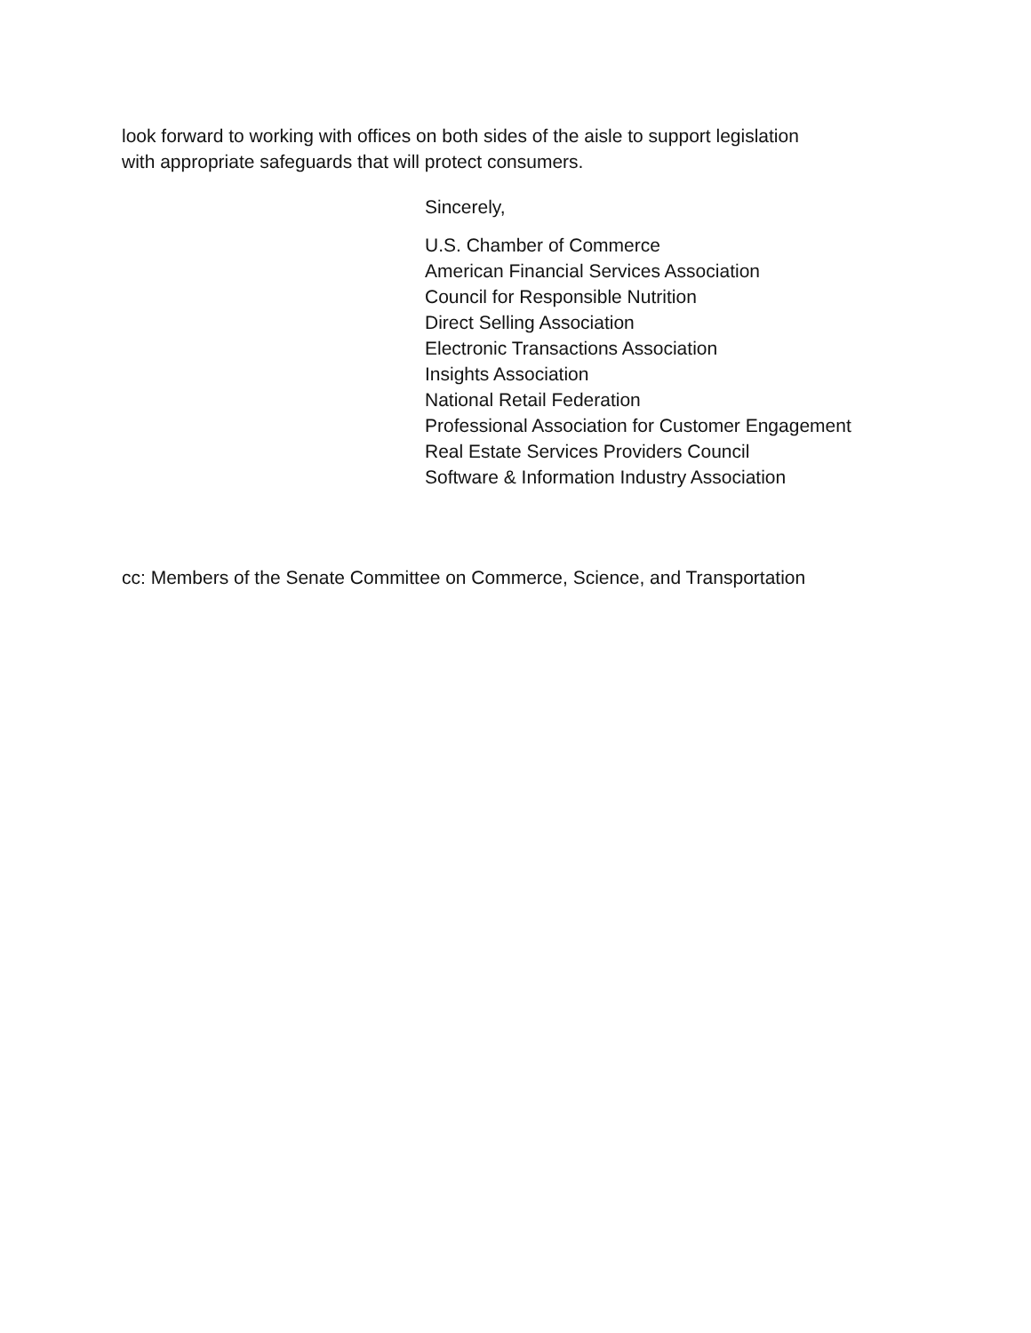look forward to working with offices on both sides of the aisle to support legislation
with appropriate safeguards that will protect consumers.
Sincerely,
U.S. Chamber of Commerce
American Financial Services Association
Council for Responsible Nutrition
Direct Selling Association
Electronic Transactions Association
Insights Association
National Retail Federation
Professional Association for Customer Engagement
Real Estate Services Providers Council
Software & Information Industry Association
cc: Members of the Senate Committee on Commerce, Science, and Transportation